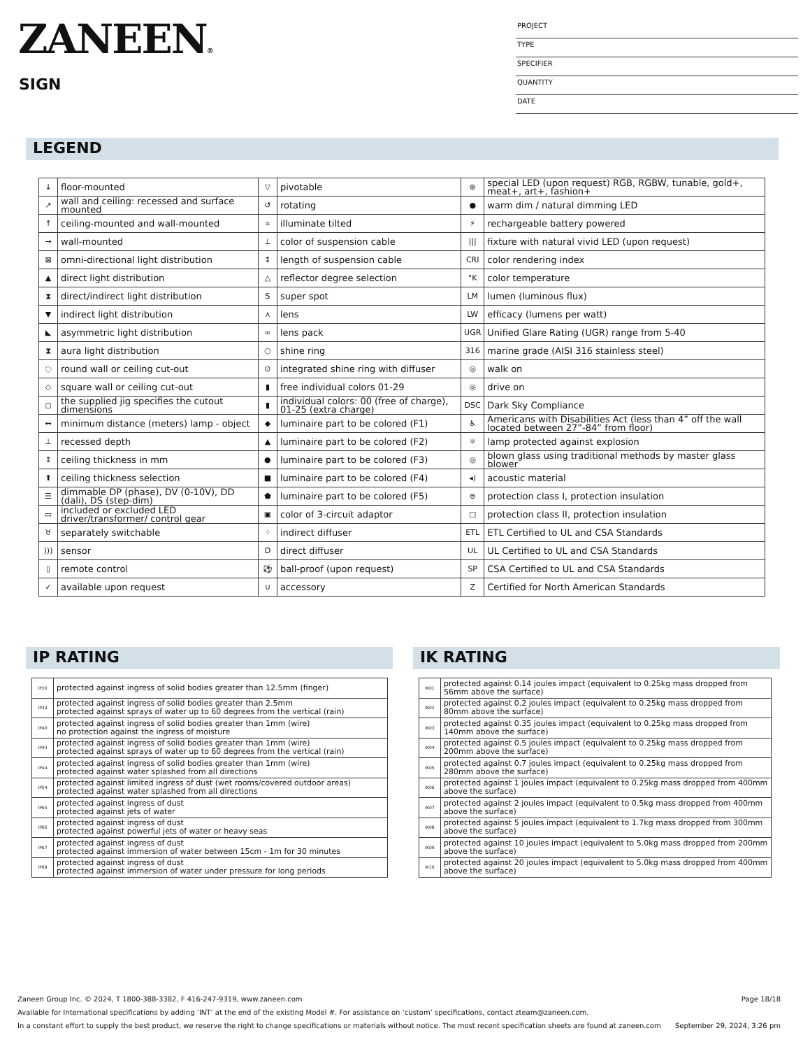ZANEEN®
SIGN
PROJECT
TYPE
SPECIFIER
QUANTITY
DATE
LEGEND
| ↓ | floor-mounted | ▽ | pivotable | ⊛ | special LED (upon request) RGB, RGBW, tunable, gold+, meat+, art+, fashion+ |
| ↗ | wall and ceiling: recessed and surface mounted | ↺ | rotating | ● | warm dim / natural dimming LED |
| ↑ | ceiling-mounted and wall-mounted | ∝ | illuminate tilted | ⚡ | rechargeable battery powered |
| → | wall-mounted | ⊥ | color of suspension cable | /// | fixture with natural vivid LED (upon request) |
| ⊠ | omni-directional light distribution | ↕ | length of suspension cable | CRI | color rendering index |
| ▲ | direct light distribution | △ | reflector degree selection | °K | color temperature |
| ⧗ | direct/indirect light distribution | S | super spot | LM | lumen (luminous flux) |
| ▼ | indirect light distribution | ⋏ | lens | LW | efficacy (lumens per watt) |
| ◣ | asymmetric light distribution | ∞ | lens pack | UGR | Unified Glare Rating (UGR) range from 5-40 |
| ⧗ | aura light distribution | ○ | shine ring | 316 | marine grade (AISI 316 stainless steel) |
| ◌ | round wall or ceiling cut-out | ⊙ | integrated shine ring with diffuser | ◎ | walk on |
| ◇ | square wall or ceiling cut-out | ▮ | free individual colors 01-29 | ◎ | drive on |
| ◻ | the supplied jig specifies the cutout dimensions | ▮ | individual colors: 00 (free of charge), 01-25 (extra charge) | DSC | Dark Sky Compliance |
| ↔ | minimum distance (meters) lamp - object | ◆ | luminaire part to be colored (F1) | ♿ | Americans with Disabilities Act (less than 4” off the wall located between 27”-84” from floor) |
| ⊥ | recessed depth | ▲ | luminaire part to be colored (F2) | ☼ | lamp protected against explosion |
| ↕ | ceiling thickness in mm | ● | luminaire part to be colored (F3) | ◎ | blown glass using traditional methods by master glass blower |
| ⬆ | ceiling thickness selection | ■ | luminaire part to be colored (F4) | ◂) | acoustic material |
| ☰ | dimmable DP (phase), DV (0-10V), DD (dali), DS (step-dim) | ⬟ | luminaire part to be colored (F5) | ⊜ | protection class I, protection insulation |
| ▭ | included or excluded LED driver/transformer/ control gear | ▣ | color of 3-circuit adaptor | □ | protection class II, protection insulation |
| ♉ | separately switchable | ⁘ | indirect diffuser | ETL | ETL Certified to UL and CSA Standards |
| ))) | sensor | D | direct diffuser | UL | UL Certified to UL and CSA Standards |
| ▯ | remote control | ⚽ | ball-proof (upon request) | SP | CSA Certified to UL and CSA Standards |
| ✓ | available upon request | ∪ | accessory | Z | Certified for North American Standards |
IP RATING
| IP20 | protected against ingress of solid bodies greater than 12.5mm (finger) |
| IP33 | protected against ingress of solid bodies greater than 2.5mm protected against sprays of water up to 60 degrees from the vertical (rain) |
| IP40 | protected against ingress of solid bodies greater than 1mm (wire) no protection against the ingress of moisture |
| IP43 | protected against ingress of solid bodies greater than 1mm (wire) protected against sprays of water up to 60 degrees from the vertical (rain) |
| IP44 | protected against ingress of solid bodies greater than 1mm (wire) protected against water splashed from all directions |
| IP54 | protected against limited ingress of dust (wet rooms/covered outdoor areas) protected against water splashed from all directions |
| IP65 | protected against ingress of dust protected against jets of water |
| IP66 | protected against ingress of dust protected against powerful jets of water or heavy seas |
| IP67 | protected against ingress of dust protected against immersion of water between 15cm - 1m for 30 minutes |
| IP68 | protected against ingress of dust protected against immersion of water under pressure for long periods |
IK RATING
| IK01 | protected against 0.14 joules impact (equivalent to 0.25kg mass dropped from 56mm above the surface) |
| IK02 | protected against 0.2 joules impact (equivalent to 0.25kg mass dropped from 80mm above the surface) |
| IK03 | protected against 0.35 joules impact (equivalent to 0.25kg mass dropped from 140mm above the surface) |
| IK04 | protected against 0.5 joules impact (equivalent to 0.25kg mass dropped from 200mm above the surface) |
| IK05 | protected against 0.7 joules impact (equivalent to 0.25kg mass dropped from 280mm above the surface) |
| IK06 | protected against 1 joules impact (equivalent to 0.25kg mass dropped from 400mm above the surface) |
| IK07 | protected against 2 joules impact (equivalent to 0.5kg mass dropped from 400mm above the surface) |
| IK08 | protected against 5 joules impact (equivalent to 1.7kg mass dropped from 300mm above the surface) |
| IK09 | protected against 10 joules impact (equivalent to 5.0kg mass dropped from 200mm above the surface) |
| IK10 | protected against 20 joules impact (equivalent to 5.0kg mass dropped from 400mm above the surface) |
Zaneen Group Inc. © 2024, T 1800-388-3382, F 416-247-9319, www.zaneen.com Page 18/18
Available for International specifications by adding ‘INT’ at the end of the existing Model #. For assistance on ‘custom’ specifications, contact zteam@zaneen.com.
In a constant effort to supply the best product, we reserve the right to change specifications or materials without notice. The most recent specification sheets are found at zaneen.com September 29, 2024, 3:26 pm